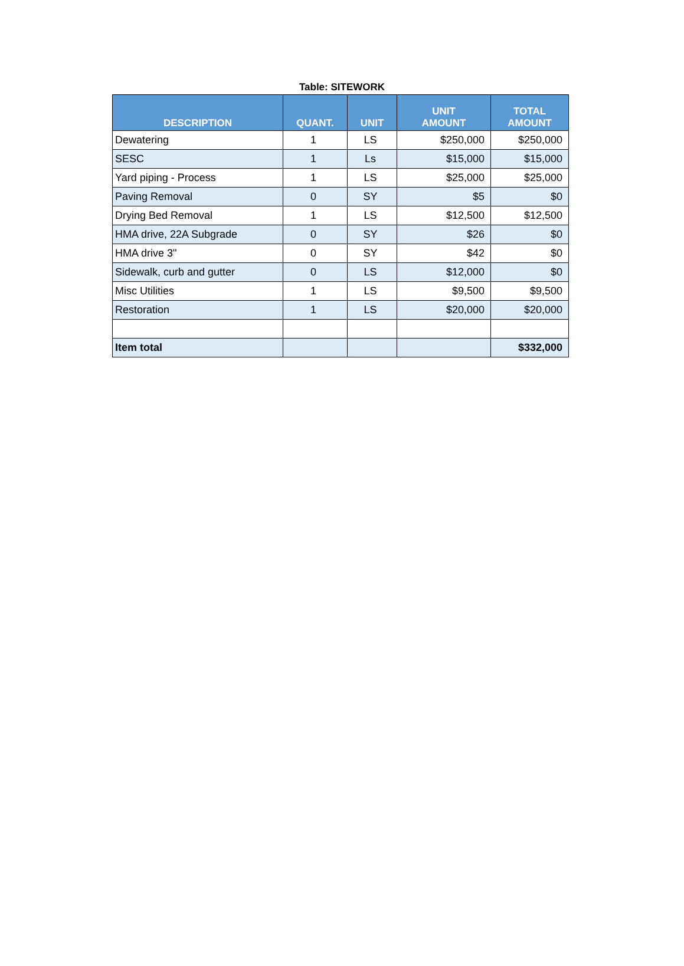Table: SITEWORK
| DESCRIPTION | QUANT. | UNIT | UNIT AMOUNT | TOTAL AMOUNT |
| --- | --- | --- | --- | --- |
| Dewatering | 1 | LS | $250,000 | $250,000 |
| SESC | 1 | Ls | $15,000 | $15,000 |
| Yard piping - Process | 1 | LS | $25,000 | $25,000 |
| Paving Removal | 0 | SY | $5 | $0 |
| Drying Bed Removal | 1 | LS | $12,500 | $12,500 |
| HMA drive, 22A Subgrade | 0 | SY | $26 | $0 |
| HMA drive 3" | 0 | SY | $42 | $0 |
| Sidewalk, curb and gutter | 0 | LS | $12,000 | $0 |
| Misc Utilities | 1 | LS | $9,500 | $9,500 |
| Restoration | 1 | LS | $20,000 | $20,000 |
| Item total | | | | $332,000 |